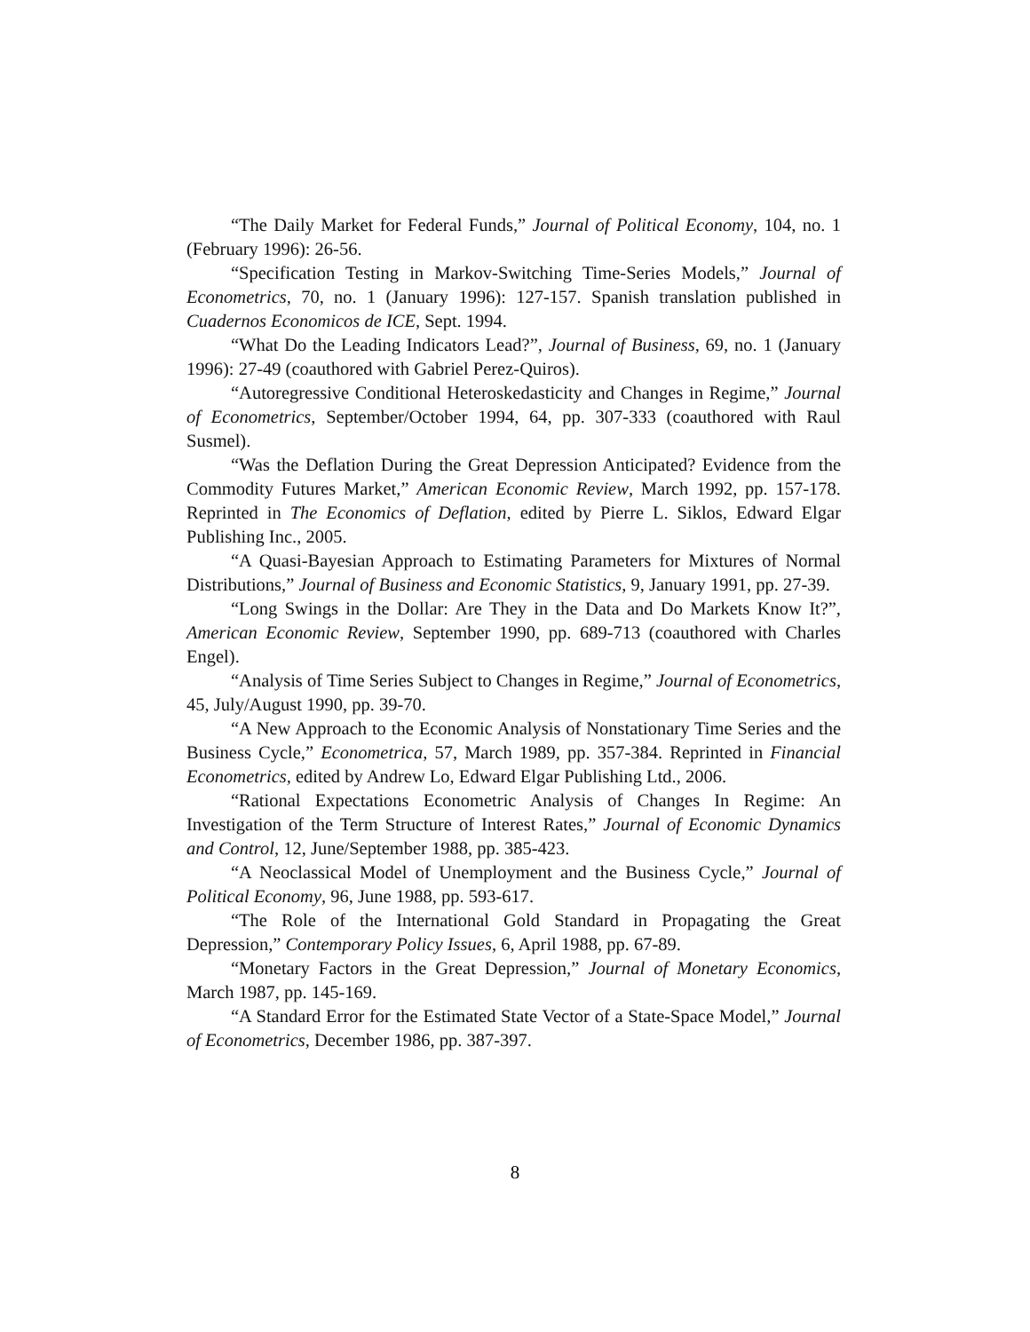“The Daily Market for Federal Funds,” Journal of Political Economy, 104, no. 1 (February 1996): 26-56.
“Specification Testing in Markov-Switching Time-Series Models,” Journal of Econometrics, 70, no. 1 (January 1996): 127-157. Spanish translation published in Cuadernos Economicos de ICE, Sept. 1994.
“What Do the Leading Indicators Lead?”, Journal of Business, 69, no. 1 (January 1996): 27-49 (coauthored with Gabriel Perez-Quiros).
“Autoregressive Conditional Heteroskedasticity and Changes in Regime,” Journal of Econometrics, September/October 1994, 64, pp. 307-333 (coauthored with Raul Susmel).
“Was the Deflation During the Great Depression Anticipated? Evidence from the Commodity Futures Market,” American Economic Review, March 1992, pp. 157-178. Reprinted in The Economics of Deflation, edited by Pierre L. Siklos, Edward Elgar Publishing Inc., 2005.
“A Quasi-Bayesian Approach to Estimating Parameters for Mixtures of Normal Distributions,” Journal of Business and Economic Statistics, 9, January 1991, pp. 27-39.
“Long Swings in the Dollar: Are They in the Data and Do Markets Know It?”, American Economic Review, September 1990, pp. 689-713 (coauthored with Charles Engel).
“Analysis of Time Series Subject to Changes in Regime,” Journal of Econometrics, 45, July/August 1990, pp. 39-70.
“A New Approach to the Economic Analysis of Nonstationary Time Series and the Business Cycle,” Econometrica, 57, March 1989, pp. 357-384. Reprinted in Financial Econometrics, edited by Andrew Lo, Edward Elgar Publishing Ltd., 2006.
“Rational Expectations Econometric Analysis of Changes In Regime: An Investigation of the Term Structure of Interest Rates,” Journal of Economic Dynamics and Control, 12, June/September 1988, pp. 385-423.
“A Neoclassical Model of Unemployment and the Business Cycle,” Journal of Political Economy, 96, June 1988, pp. 593-617.
“The Role of the International Gold Standard in Propagating the Great Depression,” Contemporary Policy Issues, 6, April 1988, pp. 67-89.
“Monetary Factors in the Great Depression,” Journal of Monetary Economics, March 1987, pp. 145-169.
“A Standard Error for the Estimated State Vector of a State-Space Model,” Journal of Econometrics, December 1986, pp. 387-397.
8